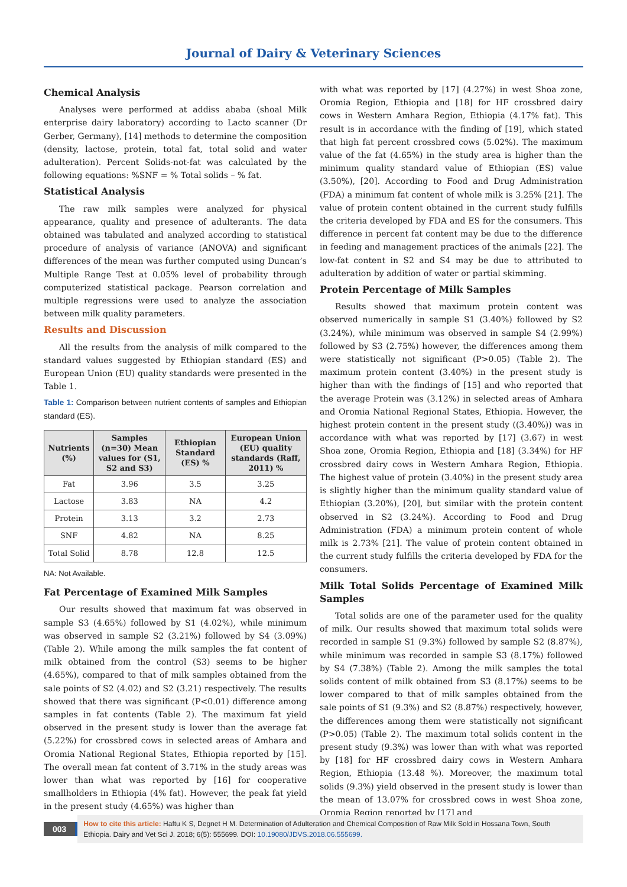Journal of Dairy & Veterinary Sciences
Chemical Analysis
Analyses were performed at addiss ababa (shoal Milk enterprise dairy laboratory) according to Lacto scanner (Dr Gerber, Germany), [14] methods to determine the composition (density, lactose, protein, total fat, total solid and water adulteration). Percent Solids-not-fat was calculated by the following equations: %SNF = % Total solids – % fat.
Statistical Analysis
The raw milk samples were analyzed for physical appearance, quality and presence of adulterants. The data obtained was tabulated and analyzed according to statistical procedure of analysis of variance (ANOVA) and significant differences of the mean was further computed using Duncan’s Multiple Range Test at 0.05% level of probability through computerized statistical package. Pearson correlation and multiple regressions were used to analyze the association between milk quality parameters.
Results and Discussion
All the results from the analysis of milk compared to the standard values suggested by Ethiopian standard (ES) and European Union (EU) quality standards were presented in the Table 1.
Table 1: Comparison between nutrient contents of samples and Ethiopian standard (ES).
| Nutrients (%) | Samples (n=30) Mean values for (S1, S2 and S3) | Ethiopian Standard (ES) % | European Union (EU) quality standards (Raff, 2011) % |
| --- | --- | --- | --- |
| Fat | 3.96 | 3.5 | 3.25 |
| Lactose | 3.83 | NA | 4.2 |
| Protein | 3.13 | 3.2 | 2.73 |
| SNF | 4.82 | NA | 8.25 |
| Total Solid | 8.78 | 12.8 | 12.5 |
NA: Not Available.
Fat Percentage of Examined Milk Samples
Our results showed that maximum fat was observed in sample S3 (4.65%) followed by S1 (4.02%), while minimum was observed in sample S2 (3.21%) followed by S4 (3.09%) (Table 2). While among the milk samples the fat content of milk obtained from the control (S3) seems to be higher (4.65%), compared to that of milk samples obtained from the sale points of S2 (4.02) and S2 (3.21) respectively. The results showed that there was significant (P<0.01) difference among samples in fat contents (Table 2). The maximum fat yield observed in the present study is lower than the average fat (5.22%) for crossbred cows in selected areas of Amhara and Oromia National Regional States, Ethiopia reported by [15]. The overall mean fat content of 3.71% in the study areas was lower than what was reported by [16] for cooperative smallholders in Ethiopia (4% fat). However, the peak fat yield in the present study (4.65%) was higher than
with what was reported by [17] (4.27%) in west Shoa zone, Oromia Region, Ethiopia and [18] for HF crossbred dairy cows in Western Amhara Region, Ethiopia (4.17% fat). This result is in accordance with the finding of [19], which stated that high fat percent crossbred cows (5.02%). The maximum value of the fat (4.65%) in the study area is higher than the minimum quality standard value of Ethiopian (ES) value (3.50%), [20]. According to Food and Drug Administration (FDA) a minimum fat content of whole milk is 3.25% [21]. The value of protein content obtained in the current study fulfills the criteria developed by FDA and ES for the consumers. This difference in percent fat content may be due to the difference in feeding and management practices of the animals [22]. The low-fat content in S2 and S4 may be due to attributed to adulteration by addition of water or partial skimming.
Protein Percentage of Milk Samples
Results showed that maximum protein content was observed numerically in sample S1 (3.40%) followed by S2 (3.24%), while minimum was observed in sample S4 (2.99%) followed by S3 (2.75%) however, the differences among them were statistically not significant (P>0.05) (Table 2). The maximum protein content (3.40%) in the present study is higher than with the findings of [15] and who reported that the average Protein was (3.12%) in selected areas of Amhara and Oromia National Regional States, Ethiopia. However, the highest protein content in the present study ((3.40%)) was in accordance with what was reported by [17] (3.67) in west Shoa zone, Oromia Region, Ethiopia and [18] (3.34%) for HF crossbred dairy cows in Western Amhara Region, Ethiopia. The highest value of protein (3.40%) in the present study area is slightly higher than the minimum quality standard value of Ethiopian (3.20%), [20], but similar with the protein content observed in S2 (3.24%). According to Food and Drug Administration (FDA) a minimum protein content of whole milk is 2.73% [21]. The value of protein content obtained in the current study fulfills the criteria developed by FDA for the consumers.
Milk Total Solids Percentage of Examined Milk Samples
Total solids are one of the parameter used for the quality of milk. Our results showed that maximum total solids were recorded in sample S1 (9.3%) followed by sample S2 (8.87%), while minimum was recorded in sample S3 (8.17%) followed by S4 (7.38%) (Table 2). Among the milk samples the total solids content of milk obtained from S3 (8.17%) seems to be lower compared to that of milk samples obtained from the sale points of S1 (9.3%) and S2 (8.87%) respectively, however, the differences among them were statistically not significant (P>0.05) (Table 2). The maximum total solids content in the present study (9.3%) was lower than with what was reported by [18] for HF crossbred dairy cows in Western Amhara Region, Ethiopia (13.48 %). Moreover, the maximum total solids (9.3%) yield observed in the present study is lower than the mean of 13.07% for crossbred cows in west Shoa zone, Oromia Region reported by [17] and
003
How to cite this article: Haftu K S, Degnet H M. Determination of Adulteration and Chemical Composition of Raw Milk Sold in Hossana Town, South Ethiopia. Dairy and Vet Sci J. 2018; 6(5): 555699. DOI: 10.19080/JDVS.2018.06.555699.